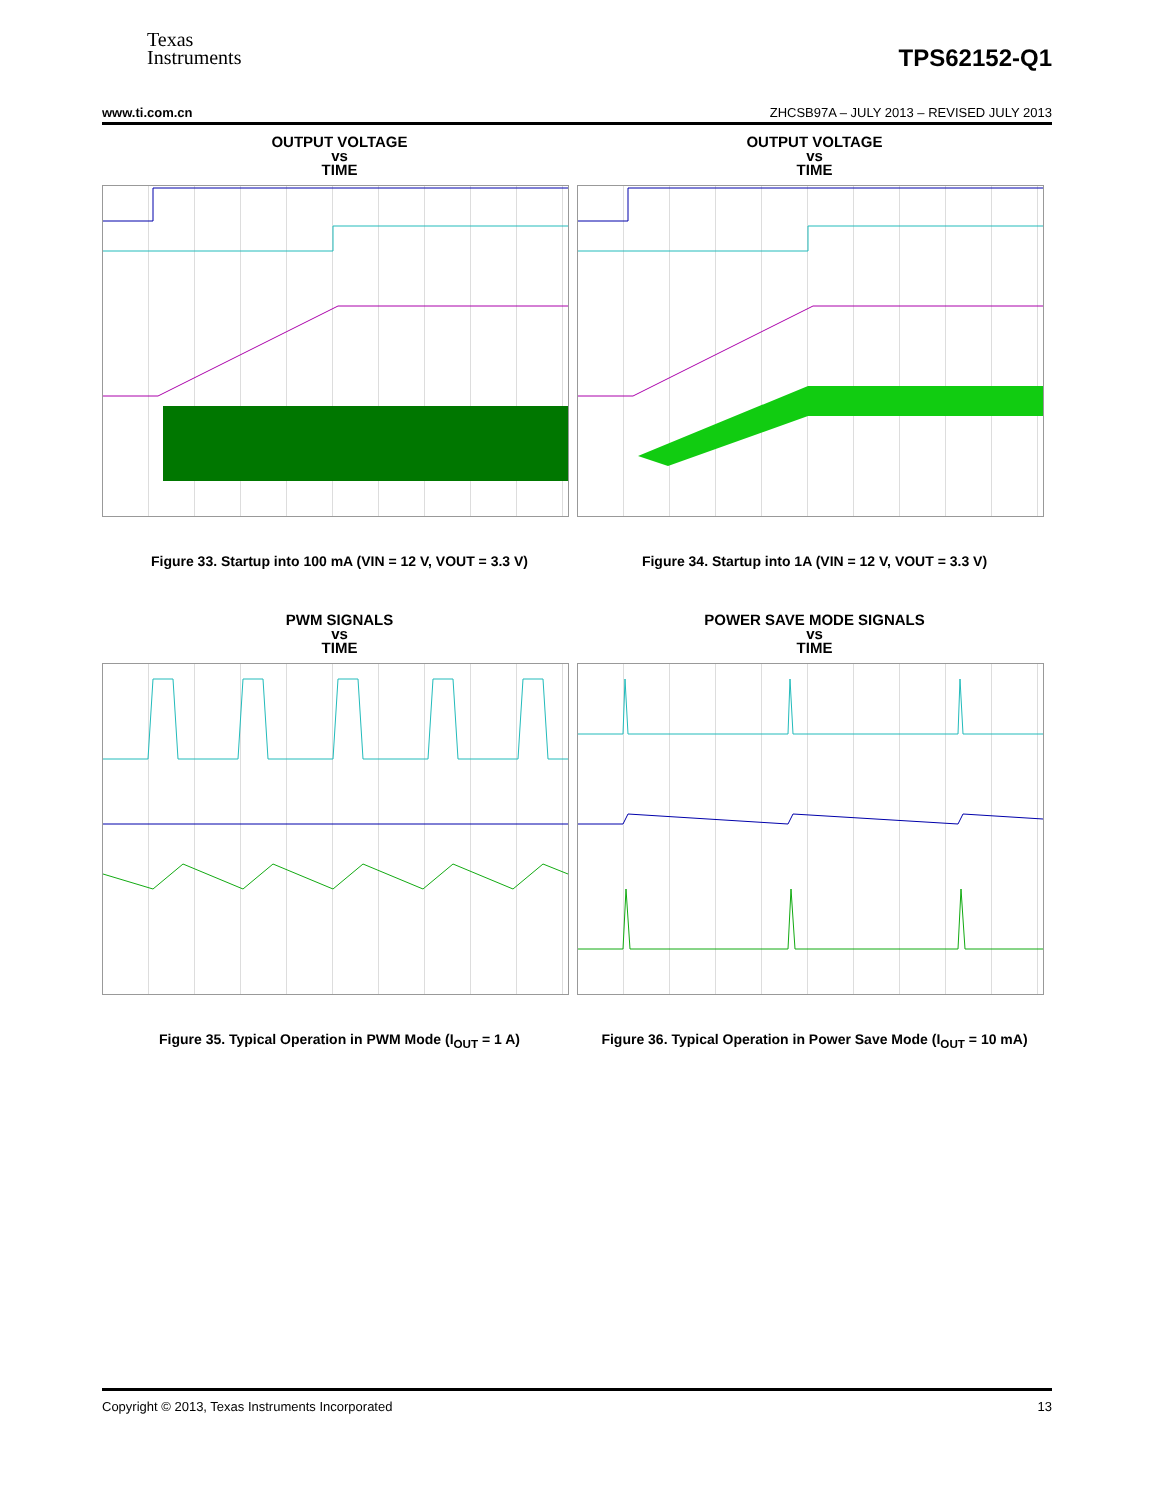Texas
Instruments
TPS62152-Q1
www.ti.com.cn ZHCSB97A – JULY 2013 – REVISED JULY 2013
OUTPUT VOLTAGE
vs
TIME
Figure 33. Startup into 100 mA (VIN = 12 V, VOUT = 3.3 V)
OUTPUT VOLTAGE
vs
TIME
Figure 34. Startup into 1A (VIN = 12 V, VOUT = 3.3 V)
PWM SIGNALS
vs
TIME
Figure 35. Typical Operation in PWM Mode (I<sub>OUT</sub> = 1 A)
POWER SAVE MODE SIGNALS
vs
TIME
Figure 36. Typical Operation in Power Save Mode (I<sub>OUT</sub> = 10 mA)
Copyright © 2013, Texas Instruments Incorporated 13